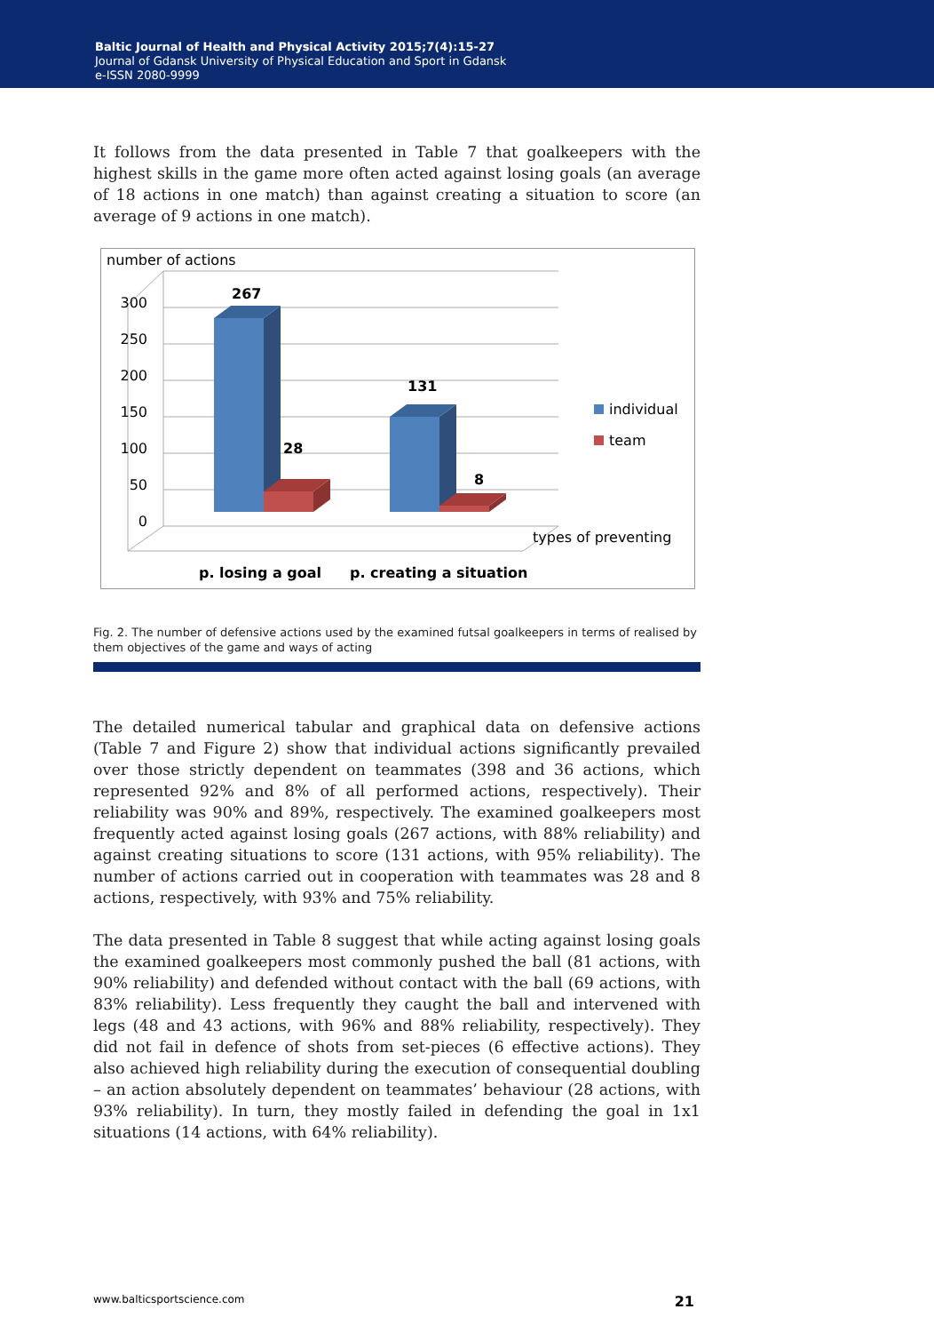Baltic Journal of Health and Physical Activity 2015;7(4):15-27
Journal of Gdansk University of Physical Education and Sport in Gdansk
e-ISSN 2080-9999
It follows from the data presented in Table 7 that goalkeepers with the highest skills in the game more often acted against losing goals (an average of 18 actions in one match) than against creating a situation to score (an average of 9 actions in one match).
number of actions
300
250
200
150
100
50
0
267
28
131
8
p. losing a goal
p. creating a situation
to score
individual
team
types of preventing
Fig. 2. The number of defensive actions used by the examined futsal goalkeepers in terms of realised by them objectives of the game and ways of acting
The detailed numerical tabular and graphical data on defensive actions (Table 7 and Figure 2) show that individual actions significantly prevailed over those strictly dependent on teammates (398 and 36 actions, which represented 92% and 8% of all performed actions, respectively). Their reliability was 90% and 89%, respectively. The examined goalkeepers most frequently acted against losing goals (267 actions, with 88% reliability) and against creating situations to score (131 actions, with 95% reliability). The number of actions carried out in cooperation with teammates was 28 and 8 actions, respectively, with 93% and 75% reliability.
The data presented in Table 8 suggest that while acting against losing goals the examined goalkeepers most commonly pushed the ball (81 actions, with 90% reliability) and defended without contact with the ball (69 actions, with 83% reliability). Less frequently they caught the ball and intervened with legs (48 and 43 actions, with 96% and 88% reliability, respectively). They did not fail in defence of shots from set-pieces (6 effective actions). They also achieved high reliability during the execution of consequential doubling – an action absolutely dependent on teammates’ behaviour (28 actions, with 93% reliability). In turn, they mostly failed in defending the goal in 1x1 situations (14 actions, with 64% reliability).
www.balticsportscience.com 21